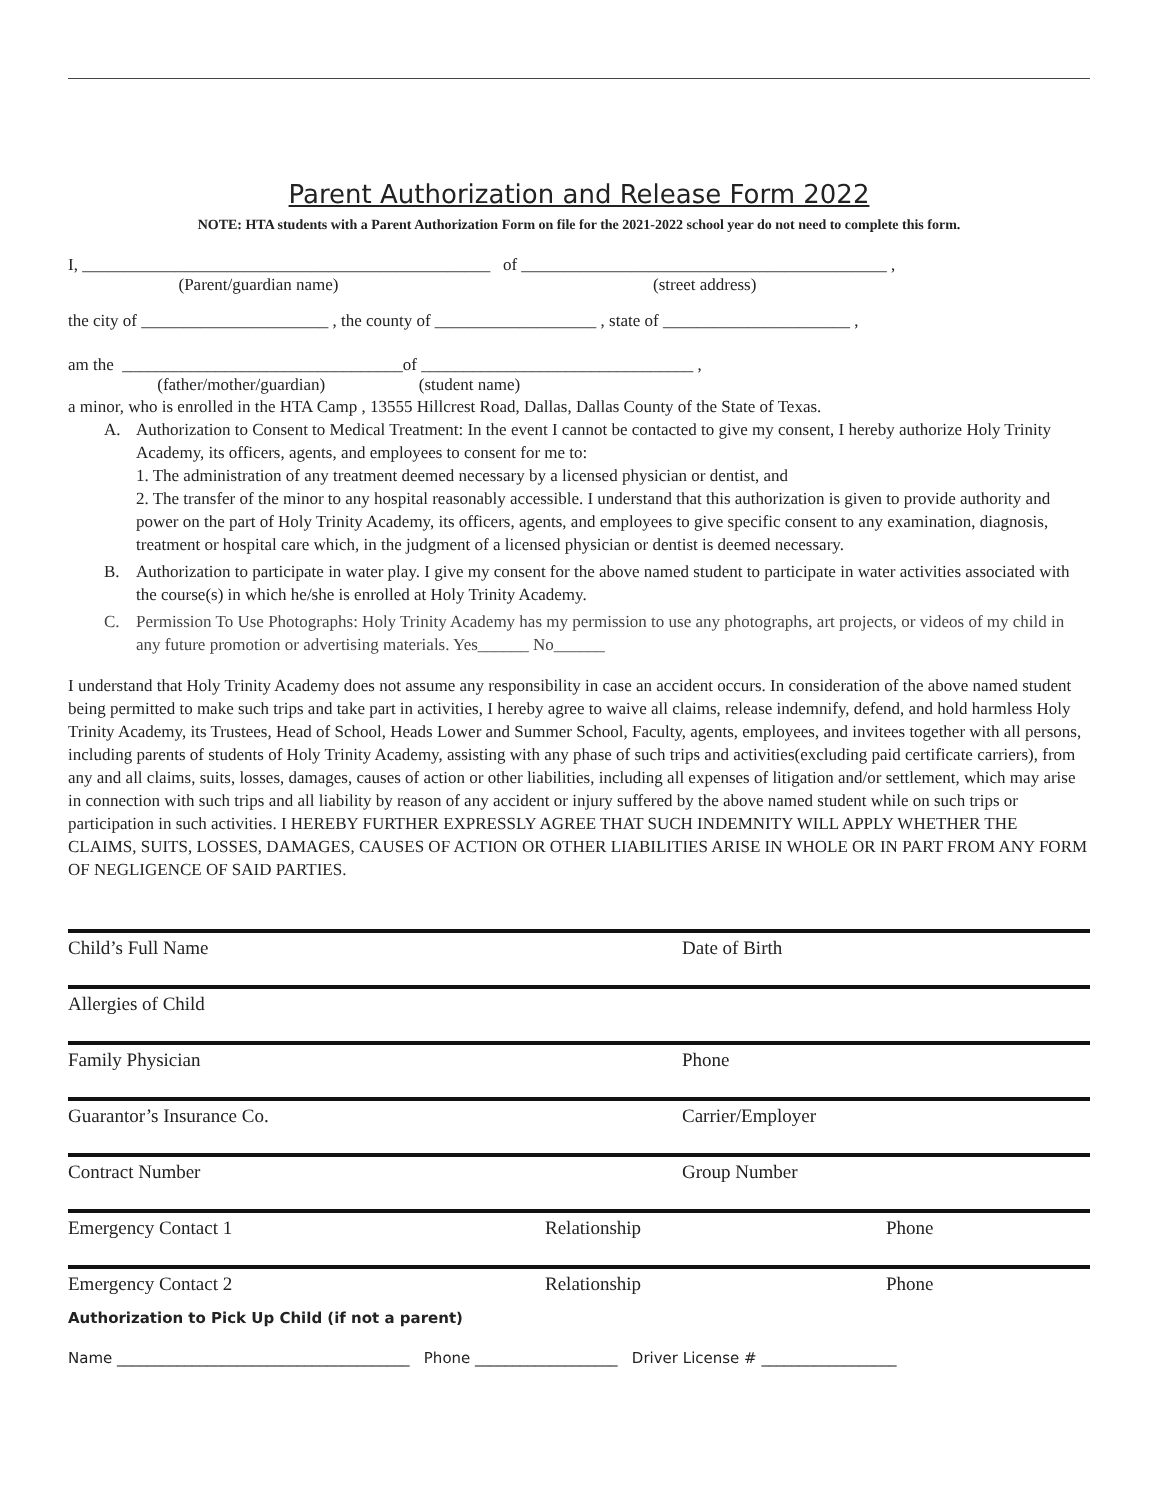Parent Authorization and Release Form 2022
NOTE: HTA students with a Parent Authorization Form on file for the 2021-2022 school year do not need to complete this form.
I, ________________________________________________ of ___________________________________________ ,
(Parent/guardian name) (street address)
the city of ______________________ , the county of ___________________ , state of ______________________ ,
am the _________________________________of ________________________________ ,
(father/mother/guardian) (student name)
a minor, who is enrolled in the HTA Camp , 13555 Hillcrest Road, Dallas, Dallas County of the State of Texas.
A. Authorization to Consent to Medical Treatment: In the event I cannot be contacted to give my consent, I hereby authorize Holy Trinity Academy, its officers, agents, and employees to consent for me to:
1. The administration of any treatment deemed necessary by a licensed physician or dentist, and
2. The transfer of the minor to any hospital reasonably accessible. I understand that this authorization is given to provide authority and power on the part of Holy Trinity Academy, its officers, agents, and employees to give specific consent to any examination, diagnosis, treatment or hospital care which, in the judgment of a licensed physician or dentist is deemed necessary.
B. Authorization to participate in water play. I give my consent for the above named student to participate in water activities associated with the course(s) in which he/she is enrolled at Holy Trinity Academy.
C. Permission To Use Photographs: Holy Trinity Academy has my permission to use any photographs, art projects, or videos of my child in any future promotion or advertising materials. Yes______ No______
I understand that Holy Trinity Academy does not assume any responsibility in case an accident occurs. In consideration of the above named student being permitted to make such trips and take part in activities, I hereby agree to waive all claims, release indemnify, defend, and hold harmless Holy Trinity Academy, its Trustees, Head of School, Heads Lower and Summer School, Faculty, agents, employees, and invitees together with all persons, including parents of students of Holy Trinity Academy, assisting with any phase of such trips and activities(excluding paid certificate carriers), from any and all claims, suits, losses, damages, causes of action or other liabilities, including all expenses of litigation and/or settlement, which may arise in connection with such trips and all liability by reason of any accident or injury suffered by the above named student while on such trips or participation in such activities. I HEREBY FURTHER EXPRESSLY AGREE THAT SUCH INDEMNITY WILL APPLY WHETHER THE CLAIMS, SUITS, LOSSES, DAMAGES, CAUSES OF ACTION OR OTHER LIABILITIES ARISE IN WHOLE OR IN PART FROM ANY FORM OF NEGLIGENCE OF SAID PARTIES.
Child’s Full Name Date of Birth
Allergies of Child
Family Physician Phone
Guarantor’s Insurance Co. Carrier/Employer
Contract Number Group Number
Emergency Contact 1 Relationship Phone
Emergency Contact 2 Relationship Phone
Authorization to Pick Up Child (if not a parent)
Name _______________________________________ Phone ___________________ Driver License # __________________